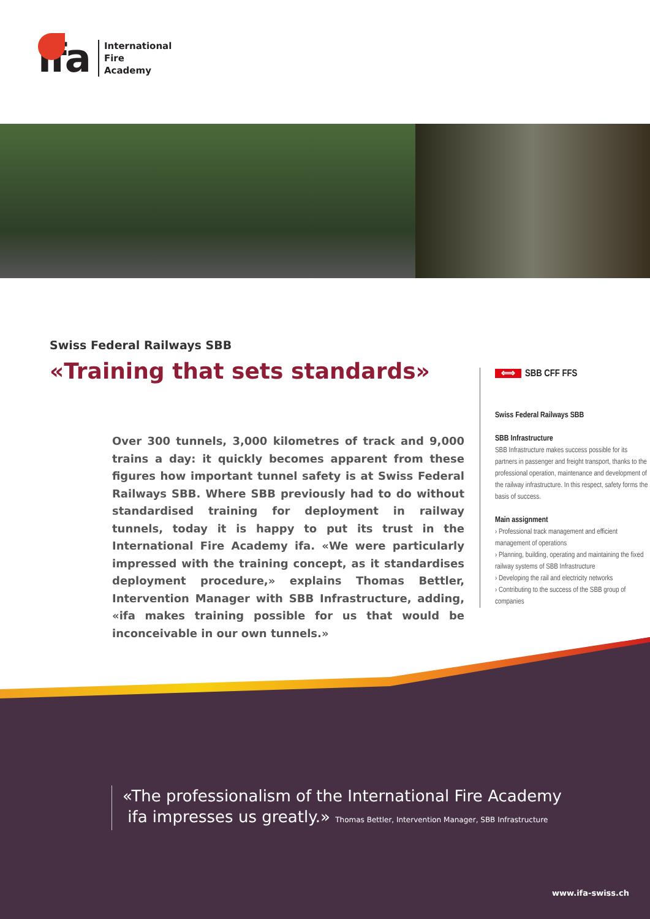ifa
International
Fire
Academy
Swiss Federal Railways SBB
«Training that sets standards»
Over 300 tunnels, 3,000 kilometres of track and 9,000 trains a day: it quickly becomes apparent from these figures how important tunnel safety is at Swiss Federal Railways SBB. Where SBB previously had to do without standardised training for deployment in railway tunnels, today it is happy to put its trust in the International Fire Academy ifa. «We were particularly impressed with the training concept, as it standardises deployment procedure,» explains Thomas Bettler, Intervention Manager with SBB Infrastructure, adding, «ifa makes training possible for us that would be inconceivable in our own tunnels.»
⟺ SBB CFF FFS
Swiss Federal Railways SBB
SBB Infrastructure
SBB Infrastructure makes success possible for its partners in passenger and freight transport, thanks to the professional operation, maintenance and development of the railway infrastructure. In this respect, safety forms the basis of success.
Main assignment
› Professional track management and efficient management of operations
› Planning, building, operating and maintaining the fixed railway systems of SBB Infrastructure
› Developing the rail and electricity networks
› Contributing to the success of the SBB group of companies
«The professionalism of the International Fire Academy
ifa impresses us greatly.» Thomas Bettler, Intervention Manager, SBB Infrastructure
www.ifa-swiss.ch